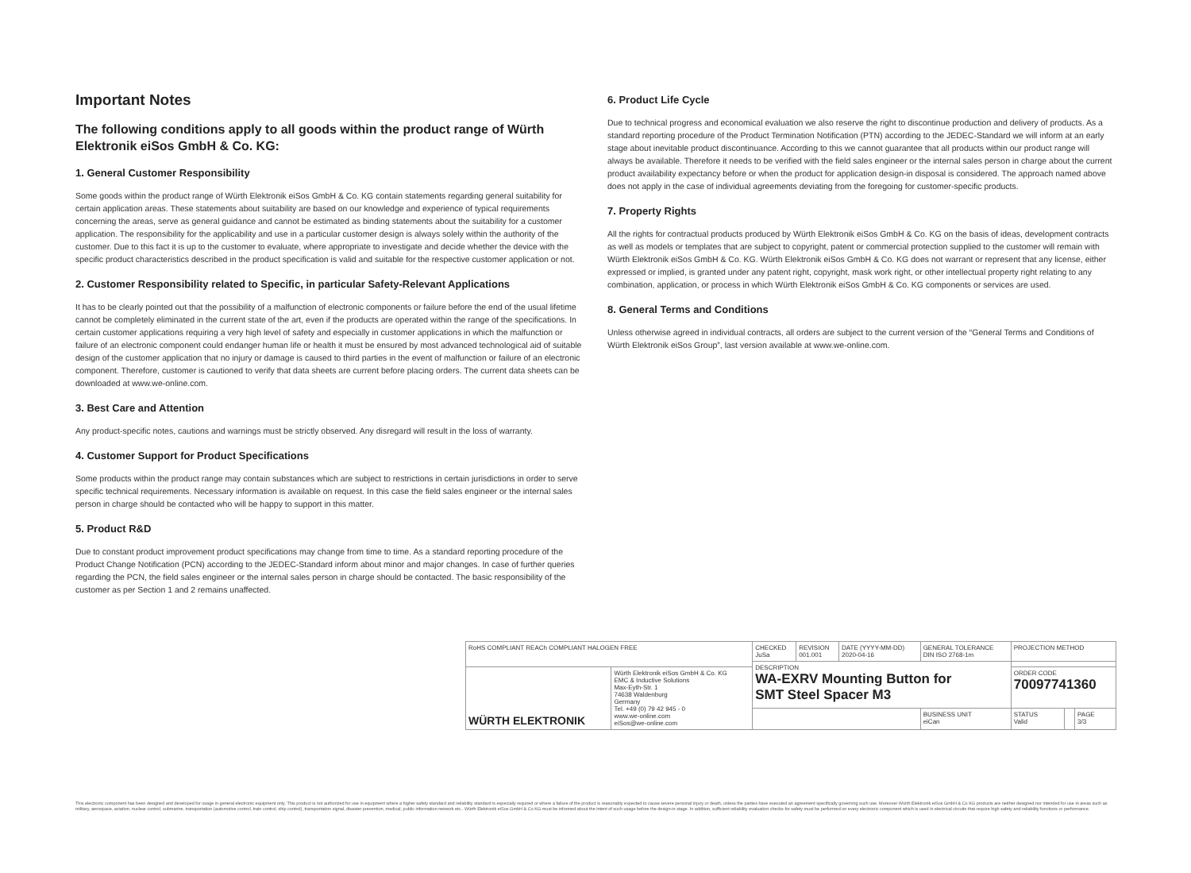Important Notes
The following conditions apply to all goods within the product range of Würth Elektronik eiSos GmbH & Co. KG:
1. General Customer Responsibility
Some goods within the product range of Würth Elektronik eiSos GmbH & Co. KG contain statements regarding general suitability for certain application areas. These statements about suitability are based on our knowledge and experience of typical requirements concerning the areas, serve as general guidance and cannot be estimated as binding statements about the suitability for a customer application. The responsibility for the applicability and use in a particular customer design is always solely within the authority of the customer. Due to this fact it is up to the customer to evaluate, where appropriate to investigate and decide whether the device with the specific product characteristics described in the product specification is valid and suitable for the respective customer application or not.
2. Customer Responsibility related to Specific, in particular Safety-Relevant Applications
It has to be clearly pointed out that the possibility of a malfunction of electronic components or failure before the end of the usual lifetime cannot be completely eliminated in the current state of the art, even if the products are operated within the range of the specifications. In certain customer applications requiring a very high level of safety and especially in customer applications in which the malfunction or failure of an electronic component could endanger human life or health it must be ensured by most advanced technological aid of suitable design of the customer application that no injury or damage is caused to third parties in the event of malfunction or failure of an electronic component. Therefore, customer is cautioned to verify that data sheets are current before placing orders. The current data sheets can be downloaded at www.we-online.com.
3. Best Care and Attention
Any product-specific notes, cautions and warnings must be strictly observed. Any disregard will result in the loss of warranty.
4. Customer Support for Product Specifications
Some products within the product range may contain substances which are subject to restrictions in certain jurisdictions in order to serve specific technical requirements. Necessary information is available on request. In this case the field sales engineer or the internal sales person in charge should be contacted who will be happy to support in this matter.
5. Product R&D
Due to constant product improvement product specifications may change from time to time. As a standard reporting procedure of the Product Change Notification (PCN) according to the JEDEC-Standard inform about minor and major changes. In case of further queries regarding the PCN, the field sales engineer or the internal sales person in charge should be contacted. The basic responsibility of the customer as per Section 1 and 2 remains unaffected.
6. Product Life Cycle
Due to technical progress and economical evaluation we also reserve the right to discontinue production and delivery of products. As a standard reporting procedure of the Product Termination Notification (PTN) according to the JEDEC-Standard we will inform at an early stage about inevitable product discontinuance. According to this we cannot guarantee that all products within our product range will always be available. Therefore it needs to be verified with the field sales engineer or the internal sales person in charge about the current product availability expectancy before or when the product for application design-in disposal is considered. The approach named above does not apply in the case of individual agreements deviating from the foregoing for customer-specific products.
7. Property Rights
All the rights for contractual products produced by Würth Elektronik eiSos GmbH & Co. KG on the basis of ideas, development contracts as well as models or templates that are subject to copyright, patent or commercial protection supplied to the customer will remain with Würth Elektronik eiSos GmbH & Co. KG. Würth Elektronik eiSos GmbH & Co. KG does not warrant or represent that any license, either expressed or implied, is granted under any patent right, copyright, mask work right, or other intellectual property right relating to any combination, application, or process in which Würth Elektronik eiSos GmbH & Co. KG components or services are used.
8. General Terms and Conditions
Unless otherwise agreed in individual contracts, all orders are subject to the current version of the “General Terms and Conditions of Würth Elektronik eiSos Group”, last version available at www.we-online.com.
| RoHS COMPLIANT REACh COMPLIANT HALOGEN FREE | | CHECKED JuSa | REVISION 001.001 | DATE (YYYY-MM-DD) 2020-04-16 | GENERAL TOLERANCE DIN ISO 2768-1m | PROJECTION METHOD | | |
| | | DESCRIPTION WA-EXRV Mounting Button for SMT Steel Spacer M3 | | | | | | |
| WÜRTH ELEKTRONIK | Würth Elektronik eiSos GmbH & Co. KG EMC & Inductive Solutions Max-Eyth-Str. 1 74638 Waldenburg Germany Tel. +49 (0) 79 42 945 - 0 www.we-online.com eiSos@we-online.com | | | | | ORDER CODE 70097741360 | | |
| | | | | | BUSINESS UNIT eiCan | STATUS Valid | | PAGE 3/3 |
This electronic component has been designed and developed for usage in general electronic equipment only. This product is not authorized for use in equipment where a higher safety standard and reliability standard is especially required or where a failure of the product is reasonably expected to cause severe personal injury or death, unless the parties have executed an agreement specifically governing such use. Moreover Würth Elektronik eiSos GmbH & Co KG products are neither designed nor intended for use in areas such as military, aerospace, aviation, nuclear control, submarine, transportation (automotive control, train control, ship control), transportation signal, disaster prevention, medical, public information network etc.. Würth Elektronik eiSos GmbH & Co KG must be informed about the intent of such usage before the design-in stage. In addition, sufficient reliability evaluation checks for safety must be performed on every electronic component which is used in electrical circuits that require high safety and reliability functions or performance.